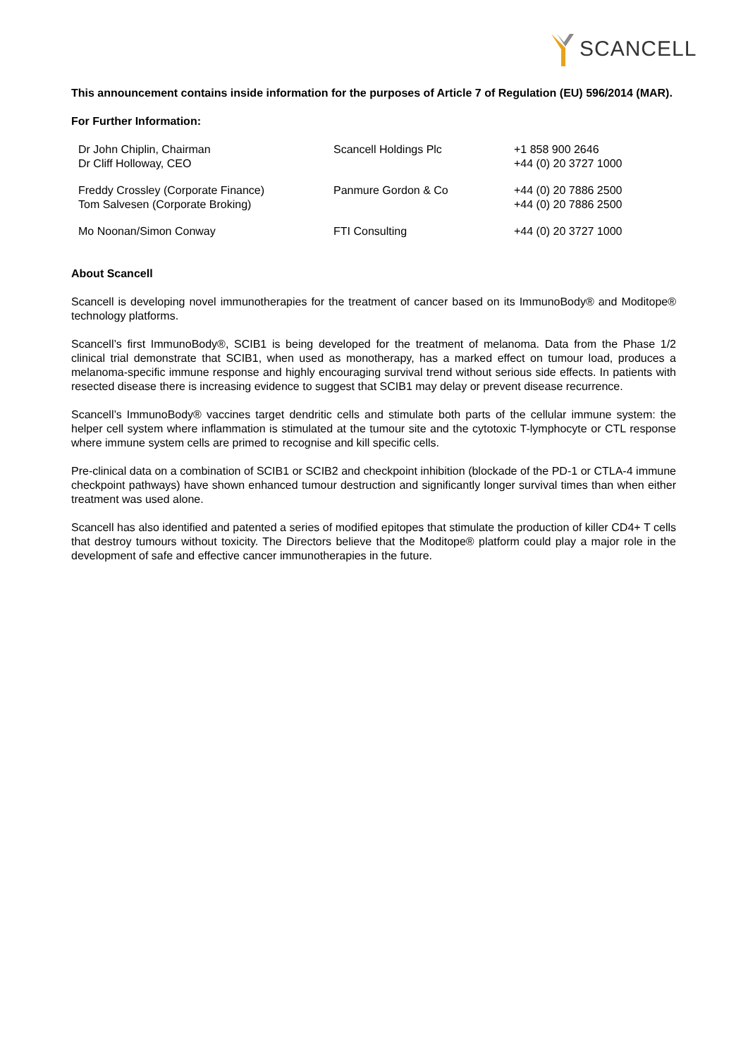SCANCELL
This announcement contains inside information for the purposes of Article 7 of Regulation (EU) 596/2014 (MAR).
For Further Information:
| Dr John Chiplin, Chairman Dr Cliff Holloway, CEO | Scancell Holdings Plc | +1 858 900 2646 +44 (0) 20 3727 1000 |
| Freddy Crossley (Corporate Finance) Tom Salvesen (Corporate Broking) | Panmure Gordon & Co | +44 (0) 20 7886 2500 +44 (0) 20 7886 2500 |
| Mo Noonan/Simon Conway | FTI Consulting | +44 (0) 20 3727 1000 |
About Scancell
Scancell is developing novel immunotherapies for the treatment of cancer based on its ImmunoBody® and Moditope® technology platforms.
Scancell’s first ImmunoBody®, SCIB1 is being developed for the treatment of melanoma. Data from the Phase 1/2 clinical trial demonstrate that SCIB1, when used as monotherapy, has a marked effect on tumour load, produces a melanoma-specific immune response and highly encouraging survival trend without serious side effects. In patients with resected disease there is increasing evidence to suggest that SCIB1 may delay or prevent disease recurrence.
Scancell’s ImmunoBody® vaccines target dendritic cells and stimulate both parts of the cellular immune system: the helper cell system where inflammation is stimulated at the tumour site and the cytotoxic T-lymphocyte or CTL response where immune system cells are primed to recognise and kill specific cells.
Pre-clinical data on a combination of SCIB1 or SCIB2 and checkpoint inhibition (blockade of the PD-1 or CTLA-4 immune checkpoint pathways) have shown enhanced tumour destruction and significantly longer survival times than when either treatment was used alone.
Scancell has also identified and patented a series of modified epitopes that stimulate the production of killer CD4+ T cells that destroy tumours without toxicity. The Directors believe that the Moditope® platform could play a major role in the development of safe and effective cancer immunotherapies in the future.